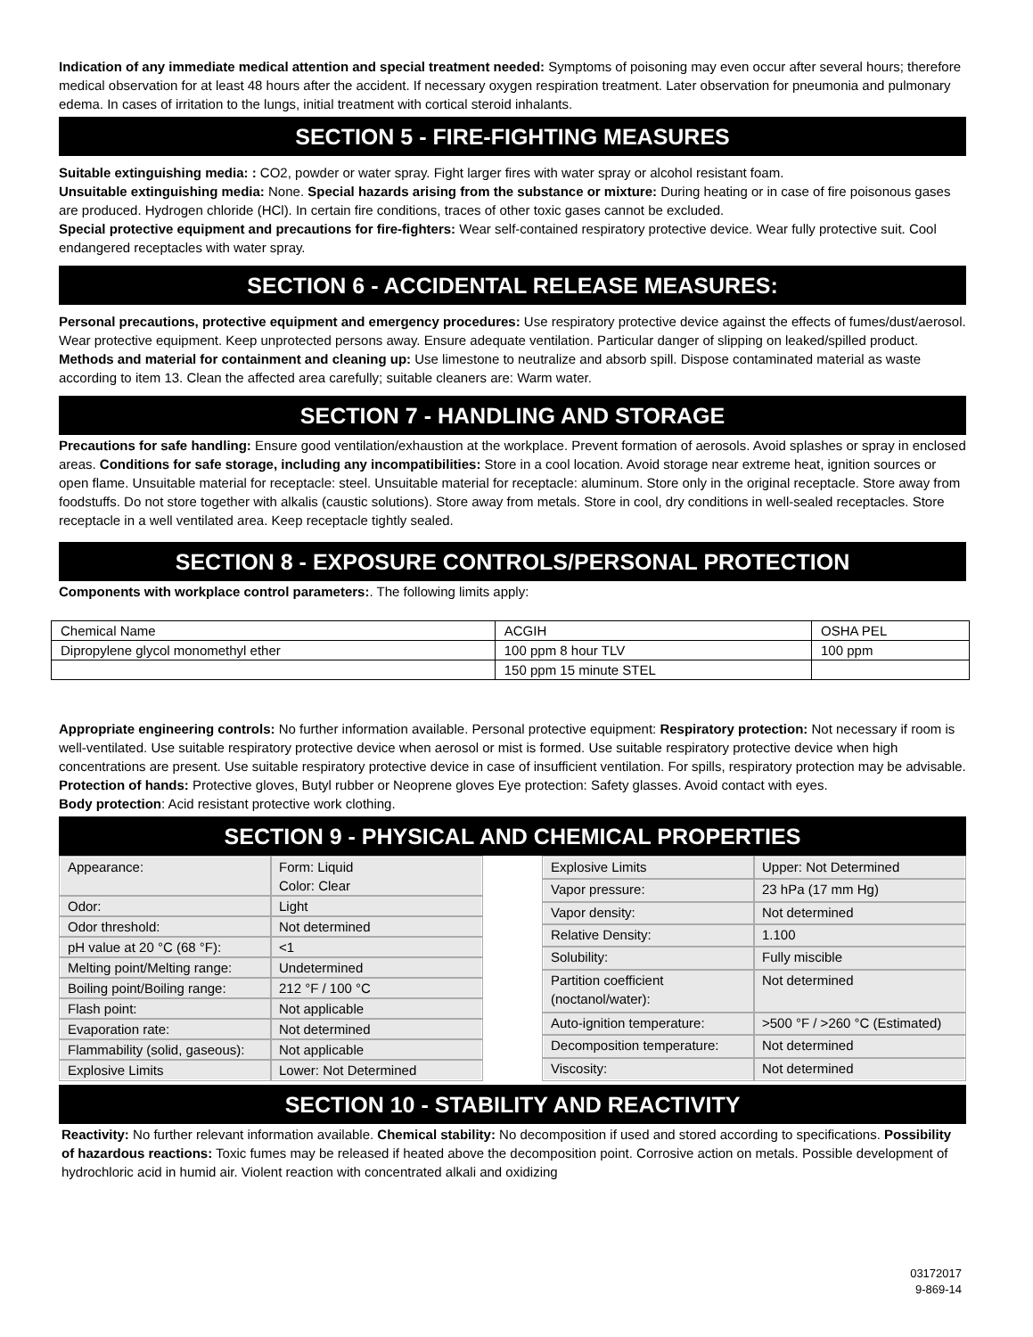Indication of any immediate medical attention and special treatment needed: Symptoms of poisoning may even occur after several hours; therefore medical observation for at least 48 hours after the accident. If necessary oxygen respiration treatment. Later observation for pneumonia and pulmonary edema. In cases of irritation to the lungs, initial treatment with cortical steroid inhalants.
SECTION 5 - FIRE-FIGHTING MEASURES
Suitable extinguishing media: : CO2, powder or water spray. Fight larger fires with water spray or alcohol resistant foam.
Unsuitable extinguishing media: None. Special hazards arising from the substance or mixture: During heating or in case of fire poisonous gases are produced. Hydrogen chloride (HCl). In certain fire conditions, traces of other toxic gases cannot be excluded.
Special protective equipment and precautions for fire-fighters: Wear self-contained respiratory protective device. Wear fully protective suit. Cool endangered receptacles with water spray.
SECTION 6 - ACCIDENTAL RELEASE MEASURES:
Personal precautions, protective equipment and emergency procedures: Use respiratory protective device against the effects of fumes/dust/aerosol. Wear protective equipment. Keep unprotected persons away. Ensure adequate ventilation. Particular danger of slipping on leaked/spilled product. Methods and material for containment and cleaning up: Use limestone to neutralize and absorb spill. Dispose contaminated material as waste according to item 13. Clean the affected area carefully; suitable cleaners are: Warm water.
SECTION 7 - HANDLING AND STORAGE
Precautions for safe handling: Ensure good ventilation/exhaustion at the workplace. Prevent formation of aerosols. Avoid splashes or spray in enclosed areas. Conditions for safe storage, including any incompatibilities: Store in a cool location. Avoid storage near extreme heat, ignition sources or open flame. Unsuitable material for receptacle: steel. Unsuitable material for receptacle: aluminum. Store only in the original receptacle. Store away from foodstuffs. Do not store together with alkalis (caustic solutions). Store away from metals. Store in cool, dry conditions in well-sealed receptacles. Store receptacle in a well ventilated area. Keep receptacle tightly sealed.
SECTION 8 - EXPOSURE CONTROLS/PERSONAL PROTECTION
Components with workplace control parameters:. The following limits apply:
| Chemical Name | ACGIH | OSHA PEL |
| Dipropylene glycol monomethyl ether | 100 ppm 8 hour TLV | 100 ppm |
| | 150 ppm 15 minute STEL | |
Appropriate engineering controls: No further information available. Personal protective equipment: Respiratory protection: Not necessary if room is well-ventilated. Use suitable respiratory protective device when aerosol or mist is formed. Use suitable respiratory protective device when high concentrations are present. Use suitable respiratory protective device in case of insufficient ventilation. For spills, respiratory protection may be advisable. Protection of hands: Protective gloves, Butyl rubber or Neoprene gloves Eye protection: Safety glasses. Avoid contact with eyes.
Body protection: Acid resistant protective work clothing.
SECTION 9 - PHYSICAL AND CHEMICAL PROPERTIES
| Appearance: | Form: Liquid Color: Clear |
| Odor: | Light |
| Odor threshold: | Not determined |
| pH value at 20 °C (68 °F): | <1 |
| Melting point/Melting range: | Undetermined |
| Boiling point/Boiling range: | 212 °F / 100 °C |
| Flash point: | Not applicable |
| Evaporation rate: | Not determined |
| Flammability (solid, gaseous): | Not applicable |
| Explosive Limits | Lower: Not Determined |
| Explosive Limits | Upper: Not Determined |
| Vapor pressure: | 23 hPa (17 mm Hg) |
| Vapor density: | Not determined |
| Relative Density: | 1.100 |
| Solubility: | Fully miscible |
| Partition coefficient (noctanol/water): | Not determined |
| Auto-ignition temperature: | >500 °F / >260 °C (Estimated) |
| Decomposition temperature: | Not determined |
| Viscosity: | Not determined |
SECTION 10 - STABILITY AND REACTIVITY
Reactivity: No further relevant information available. Chemical stability: No decomposition if used and stored according to specifications. Possibility of hazardous reactions: Toxic fumes may be released if heated above the decomposition point. Corrosive action on metals. Possible development of hydrochloric acid in humid air. Violent reaction with concentrated alkali and oxidizing
03172017
9-869-14